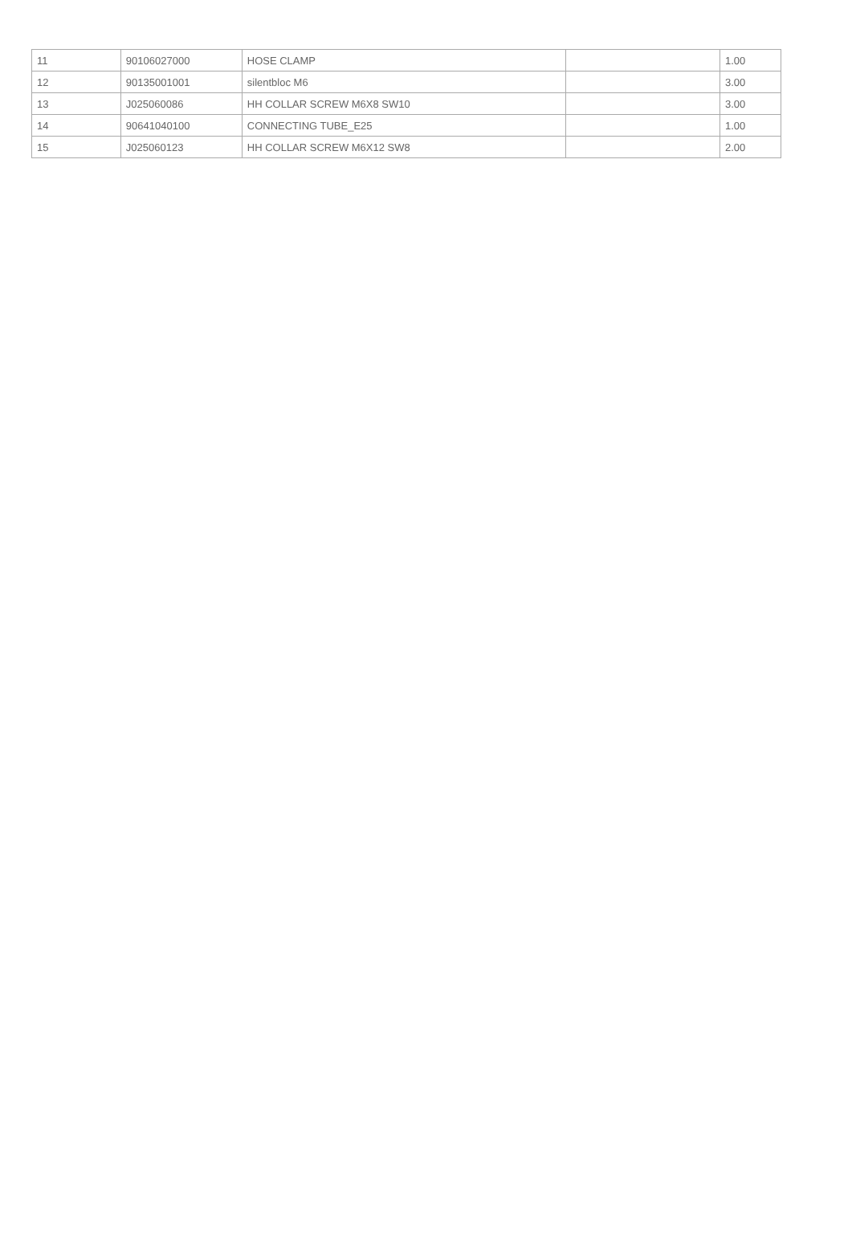| 11 | 90106027000 | HOSE CLAMP | | 1.00 |
| 12 | 90135001001 | silentbloc M6 | | 3.00 |
| 13 | J025060086 | HH COLLAR SCREW M6X8 SW10 | | 3.00 |
| 14 | 90641040100 | CONNECTING TUBE_E25 | | 1.00 |
| 15 | J025060123 | HH COLLAR SCREW M6X12 SW8 | | 2.00 |